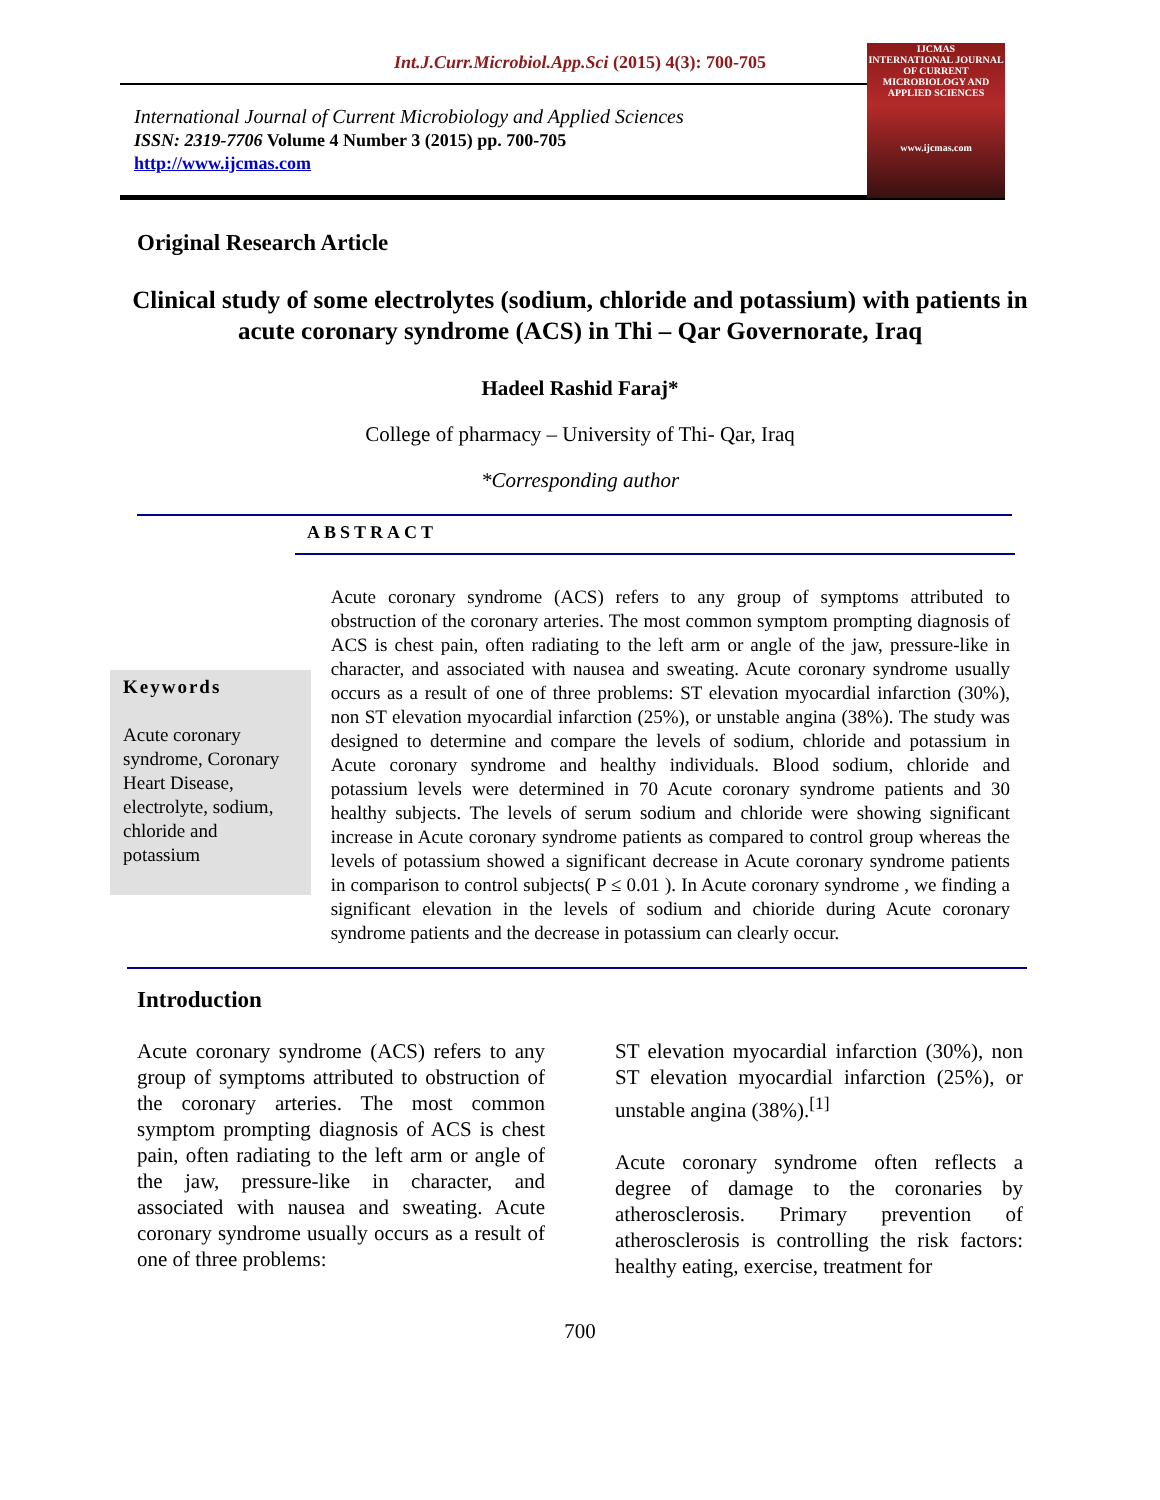Int.J.Curr.Microbiol.App.Sci (2015) 4(3): 700-705
International Journal of Current Microbiology and Applied Sciences
ISSN: 2319-7706 Volume 4 Number 3 (2015) pp. 700-705
http://www.ijcmas.com
IJCMAS
INTERNATIONAL JOURNAL OF CURRENT MICROBIOLOGY AND APPLIED SCIENCES
www.ijcmas.com
Original Research Article
Clinical study of some electrolytes (sodium, chloride and potassium) with patients in acute coronary syndrome (ACS) in Thi – Qar Governorate, Iraq
Hadeel Rashid Faraj*
College of pharmacy – University of Thi- Qar, Iraq
*Corresponding author
ABSTRACT
Keywords
Acute coronary syndrome, Coronary Heart Disease, electrolyte, sodium, chloride and potassium
Acute coronary syndrome (ACS) refers to any group of symptoms attributed to obstruction of the coronary arteries. The most common symptom prompting diagnosis of ACS is chest pain, often radiating to the left arm or angle of the jaw, pressure-like in character, and associated with nausea and sweating. Acute coronary syndrome usually occurs as a result of one of three problems: ST elevation myocardial infarction (30%), non ST elevation myocardial infarction (25%), or unstable angina (38%). The study was designed to determine and compare the levels of sodium, chloride and potassium in Acute coronary syndrome and healthy individuals. Blood sodium, chloride and potassium levels were determined in 70 Acute coronary syndrome patients and 30 healthy subjects. The levels of serum sodium and chloride were showing significant increase in Acute coronary syndrome patients as compared to control group whereas the levels of potassium showed a significant decrease in Acute coronary syndrome patients in comparison to control subjects( P ≤ 0.01 ). In Acute coronary syndrome , we finding a significant elevation in the levels of sodium and chioride during Acute coronary syndrome patients and the decrease in potassium can clearly occur.
Introduction
Acute coronary syndrome (ACS) refers to any group of symptoms attributed to obstruction of the coronary arteries. The most common symptom prompting diagnosis of ACS is chest pain, often radiating to the left arm or angle of the jaw, pressure-like in character, and associated with nausea and sweating. Acute coronary syndrome usually occurs as a result of one of three problems:
ST elevation myocardial infarction (30%), non ST elevation myocardial infarction (25%), or unstable angina (38%).<sup>[1]</sup>
Acute coronary syndrome often reflects a degree of damage to the coronaries by atherosclerosis. Primary prevention of atherosclerosis is controlling the risk factors: healthy eating, exercise, treatment for
700